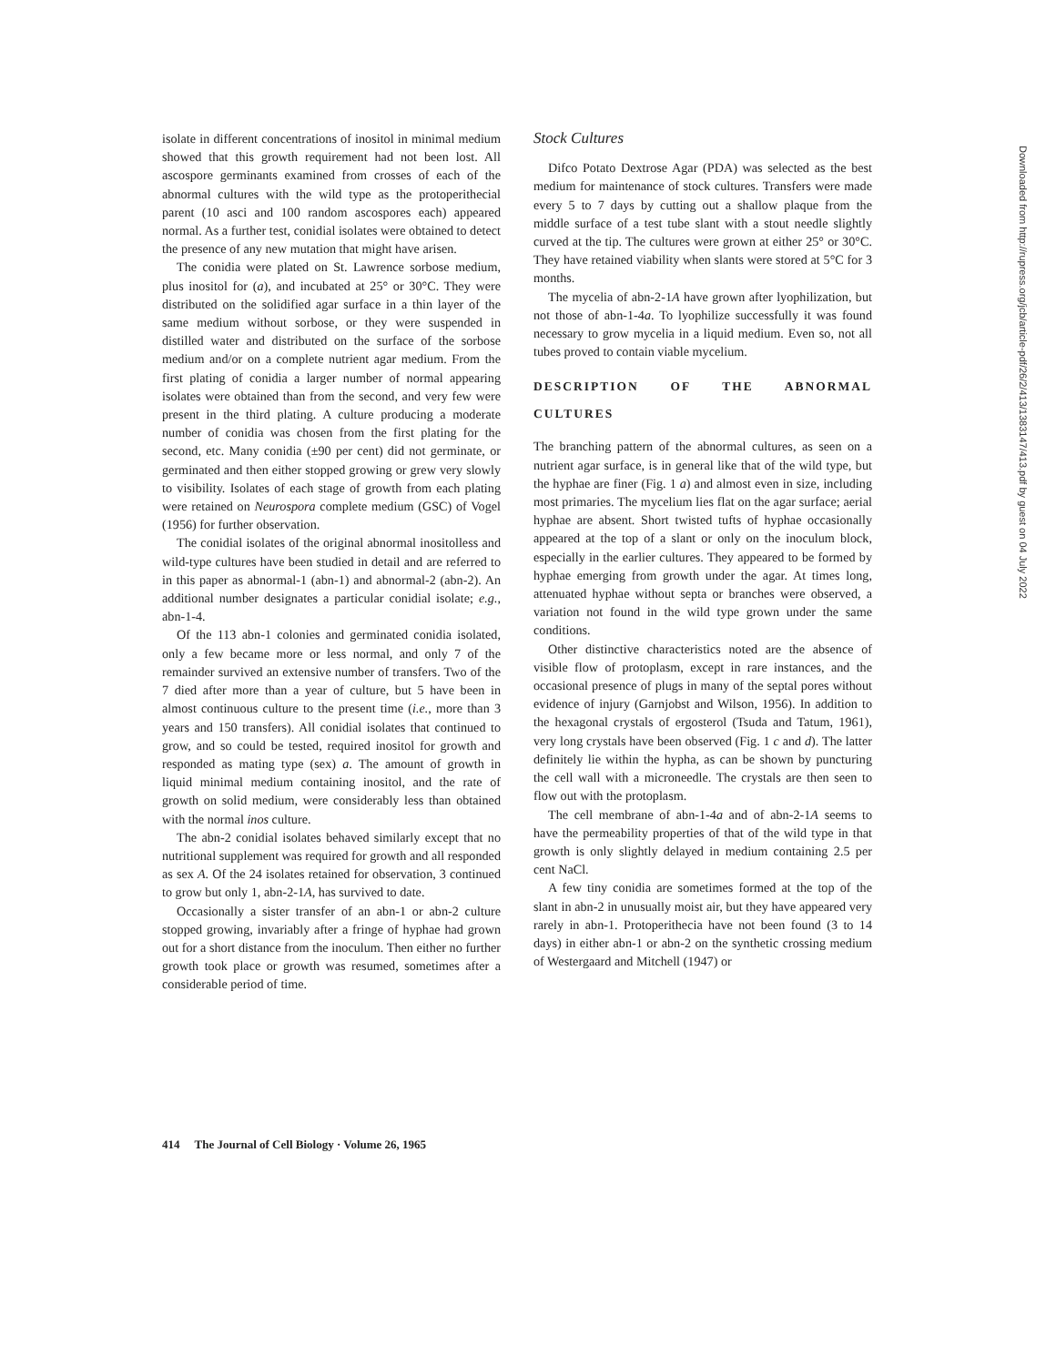isolate in different concentrations of inositol in minimal medium showed that this growth requirement had not been lost. All ascospore germinants examined from crosses of each of the abnormal cultures with the wild type as the protoperithecial parent (10 asci and 100 random ascospores each) appeared normal. As a further test, conidial isolates were obtained to detect the presence of any new mutation that might have arisen.
The conidia were plated on St. Lawrence sorbose medium, plus inositol for (a), and incubated at 25° or 30°C. They were distributed on the solidified agar surface in a thin layer of the same medium without sorbose, or they were suspended in distilled water and distributed on the surface of the sorbose medium and/or on a complete nutrient agar medium. From the first plating of conidia a larger number of normal appearing isolates were obtained than from the second, and very few were present in the third plating. A culture producing a moderate number of conidia was chosen from the first plating for the second, etc. Many conidia (±90 per cent) did not germinate, or germinated and then either stopped growing or grew very slowly to visibility. Isolates of each stage of growth from each plating were retained on Neurospora complete medium (GSC) of Vogel (1956) for further observation.
The conidial isolates of the original abnormal inositolless and wild-type cultures have been studied in detail and are referred to in this paper as abnormal-1 (abn-1) and abnormal-2 (abn-2). An additional number designates a particular conidial isolate; e.g., abn-1-4.
Of the 113 abn-1 colonies and germinated conidia isolated, only a few became more or less normal, and only 7 of the remainder survived an extensive number of transfers. Two of the 7 died after more than a year of culture, but 5 have been in almost continuous culture to the present time (i.e., more than 3 years and 150 transfers). All conidial isolates that continued to grow, and so could be tested, required inositol for growth and responded as mating type (sex) a. The amount of growth in liquid minimal medium containing inositol, and the rate of growth on solid medium, were considerably less than obtained with the normal inos culture.
The abn-2 conidial isolates behaved similarly except that no nutritional supplement was required for growth and all responded as sex A. Of the 24 isolates retained for observation, 3 continued to grow but only 1, abn-2-1A, has survived to date.
Occasionally a sister transfer of an abn-1 or abn-2 culture stopped growing, invariably after a fringe of hyphae had grown out for a short distance from the inoculum. Then either no further growth took place or growth was resumed, sometimes after a considerable period of time.
Stock Cultures
Difco Potato Dextrose Agar (PDA) was selected as the best medium for maintenance of stock cultures. Transfers were made every 5 to 7 days by cutting out a shallow plaque from the middle surface of a test tube slant with a stout needle slightly curved at the tip. The cultures were grown at either 25° or 30°C. They have retained viability when slants were stored at 5°C for 3 months.
The mycelia of abn-2-1A have grown after lyophilization, but not those of abn-1-4a. To lyophilize successfully it was found necessary to grow mycelia in a liquid medium. Even so, not all tubes proved to contain viable mycelium.
DESCRIPTION OF THE ABNORMAL CULTURES
The branching pattern of the abnormal cultures, as seen on a nutrient agar surface, is in general like that of the wild type, but the hyphae are finer (Fig. 1 a) and almost even in size, including most primaries. The mycelium lies flat on the agar surface; aerial hyphae are absent. Short twisted tufts of hyphae occasionally appeared at the top of a slant or only on the inoculum block, especially in the earlier cultures. They appeared to be formed by hyphae emerging from growth under the agar. At times long, attenuated hyphae without septa or branches were observed, a variation not found in the wild type grown under the same conditions.
Other distinctive characteristics noted are the absence of visible flow of protoplasm, except in rare instances, and the occasional presence of plugs in many of the septal pores without evidence of injury (Garnjobst and Wilson, 1956). In addition to the hexagonal crystals of ergosterol (Tsuda and Tatum, 1961), very long crystals have been observed (Fig. 1 c and d). The latter definitely lie within the hypha, as can be shown by puncturing the cell wall with a microneedle. The crystals are then seen to flow out with the protoplasm.
The cell membrane of abn-1-4a and of abn-2-1A seems to have the permeability properties of that of the wild type in that growth is only slightly delayed in medium containing 2.5 per cent NaCl.
A few tiny conidia are sometimes formed at the top of the slant in abn-2 in unusually moist air, but they have appeared very rarely in abn-1. Protoperithecia have not been found (3 to 14 days) in either abn-1 or abn-2 on the synthetic crossing medium of Westergaard and Mitchell (1947) or
414 The Journal of Cell Biology · Volume 26, 1965
Downloaded from http://rupress.org/jcb/article-pdf/26/2/413/1383147/413.pdf by guest on 04 July 2022